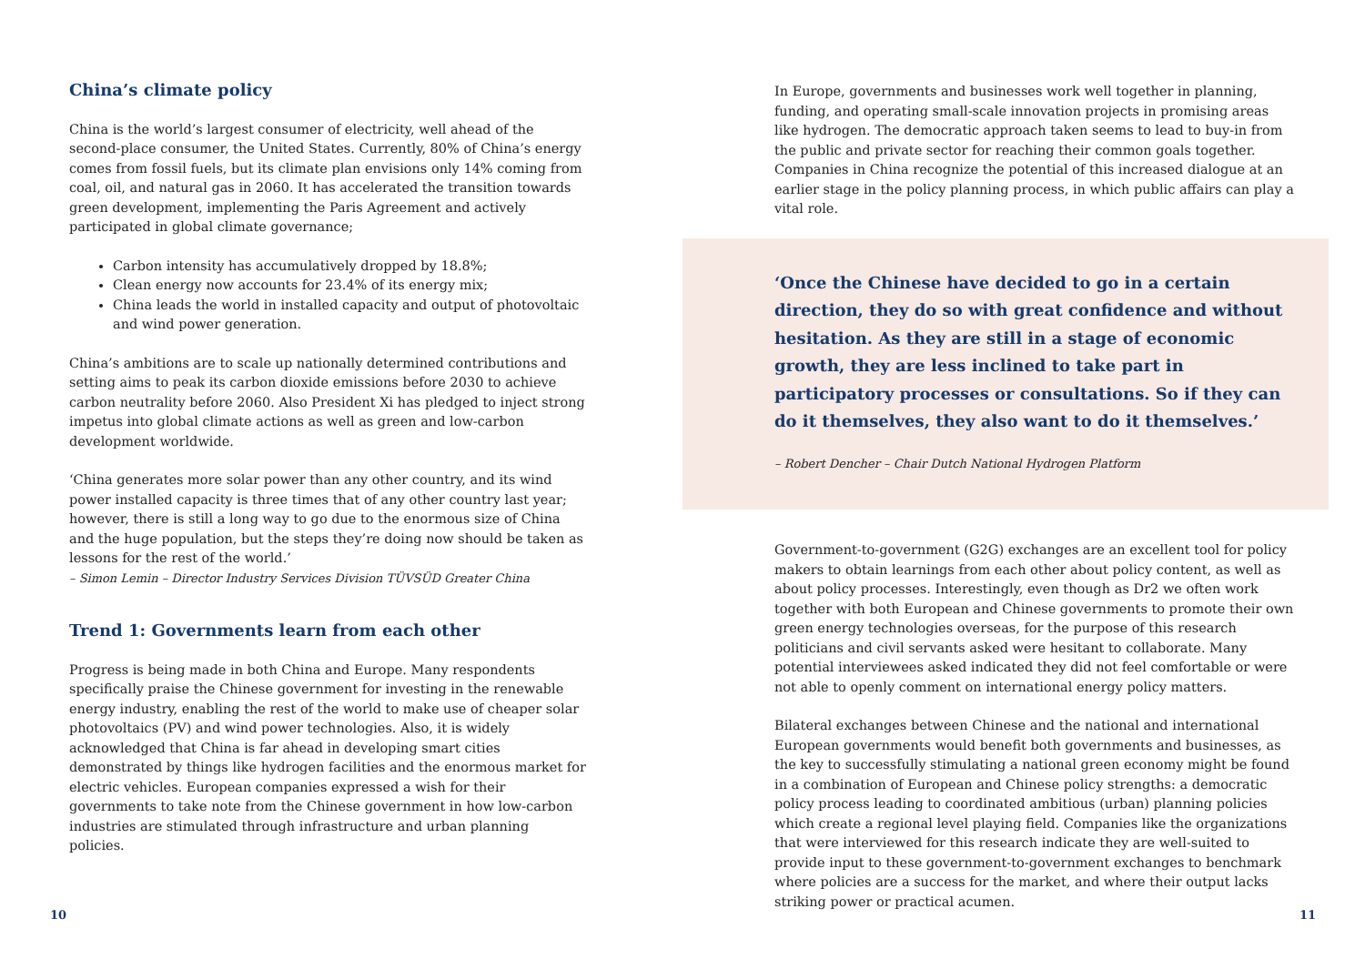China’s climate policy
China is the world’s largest consumer of electricity, well ahead of the second-place consumer, the United States. Currently, 80% of China’s energy comes from fossil fuels, but its climate plan envisions only 14% coming from coal, oil, and natural gas in 2060. It has accelerated the transition towards green development, implementing the Paris Agreement and actively participated in global climate governance;
Carbon intensity has accumulatively dropped by 18.8%;
Clean energy now accounts for 23.4% of its energy mix;
China leads the world in installed capacity and output of photovoltaic and wind power generation.
China’s ambitions are to scale up nationally determined contributions and setting aims to peak its carbon dioxide emissions before 2030 to achieve carbon neutrality before 2060. Also President Xi has pledged to inject strong impetus into global climate actions as well as green and low-carbon development worldwide.
‘China generates more solar power than any other country, and its wind power installed capacity is three times that of any other country last year; however, there is still a long way to go due to the enormous size of China and the huge population, but the steps they’re doing now should be taken as lessons for the rest of the world.’
– Simon Lemin – Director Industry Services Division TÜVSÜD Greater China
Trend 1: Governments learn from each other
Progress is being made in both China and Europe. Many respondents specifically praise the Chinese government for investing in the renewable energy industry, enabling the rest of the world to make use of cheaper solar photovoltaics (PV) and wind power technologies. Also, it is widely acknowledged that China is far ahead in developing smart cities demonstrated by things like hydrogen facilities and the enormous market for electric vehicles. European companies expressed a wish for their governments to take note from the Chinese government in how low-carbon industries are stimulated through infrastructure and urban planning policies.
In Europe, governments and businesses work well together in planning, funding, and operating small-scale innovation projects in promising areas like hydrogen. The democratic approach taken seems to lead to buy-in from the public and private sector for reaching their common goals together. Companies in China recognize the potential of this increased dialogue at an earlier stage in the policy planning process, in which public affairs can play a vital role.
‘Once the Chinese have decided to go in a certain direction, they do so with great confidence and without hesitation. As they are still in a stage of economic growth, they are less inclined to take part in participatory processes or consultations. So if they can do it themselves, they also want to do it themselves.’
– Robert Dencher – Chair Dutch National Hydrogen Platform
Government-to-government (G2G) exchanges are an excellent tool for policy makers to obtain learnings from each other about policy content, as well as about policy processes. Interestingly, even though as Dr2 we often work together with both European and Chinese governments to promote their own green energy technologies overseas, for the purpose of this research politicians and civil servants asked were hesitant to collaborate. Many potential interviewees asked indicated they did not feel comfortable or were not able to openly comment on international energy policy matters.
Bilateral exchanges between Chinese and the national and international European governments would benefit both governments and businesses, as the key to successfully stimulating a national green economy might be found in a combination of European and Chinese policy strengths: a democratic policy process leading to coordinated ambitious (urban) planning policies which create a regional level playing field. Companies like the organizations that were interviewed for this research indicate they are well-suited to provide input to these government-to-government exchanges to benchmark where policies are a success for the market, and where their output lacks striking power or practical acumen.
10 11